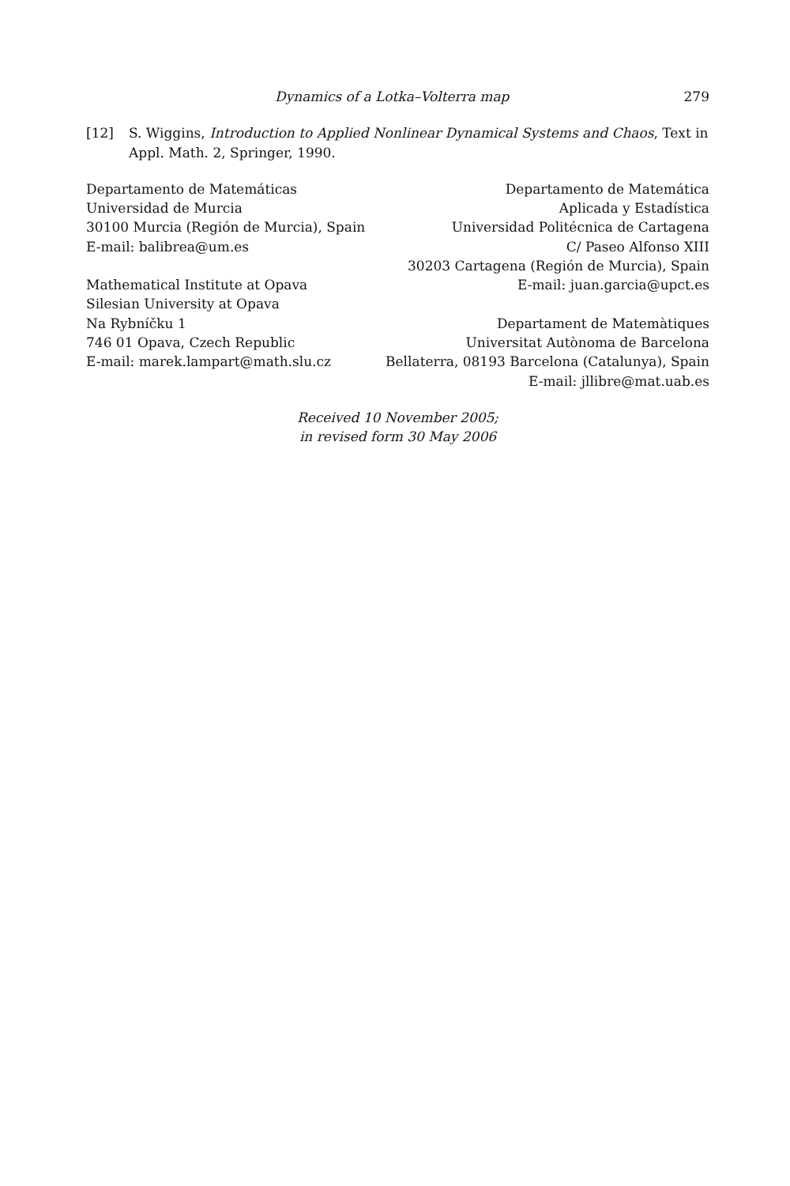Dynamics of a Lotka–Volterra map 279
[12] S. Wiggins, Introduction to Applied Nonlinear Dynamical Systems and Chaos, Text in Appl. Math. 2, Springer, 1990.
Departamento de Matemáticas
Universidad de Murcia
30100 Murcia (Región de Murcia), Spain
E-mail: balibrea@um.es
Mathematical Institute at Opava
Silesian University at Opava
Na Rybníčku 1
746 01 Opava, Czech Republic
E-mail: marek.lampart@math.slu.cz
Departamento de Matemática
Aplicada y Estadística
Universidad Politécnica de Cartagena
C/ Paseo Alfonso XIII
30203 Cartagena (Región de Murcia), Spain
E-mail: juan.garcia@upct.es
Departament de Matemàtiques
Universitat Autònoma de Barcelona
Bellaterra, 08193 Barcelona (Catalunya), Spain
E-mail: jllibre@mat.uab.es
Received 10 November 2005;
in revised form 30 May 2006